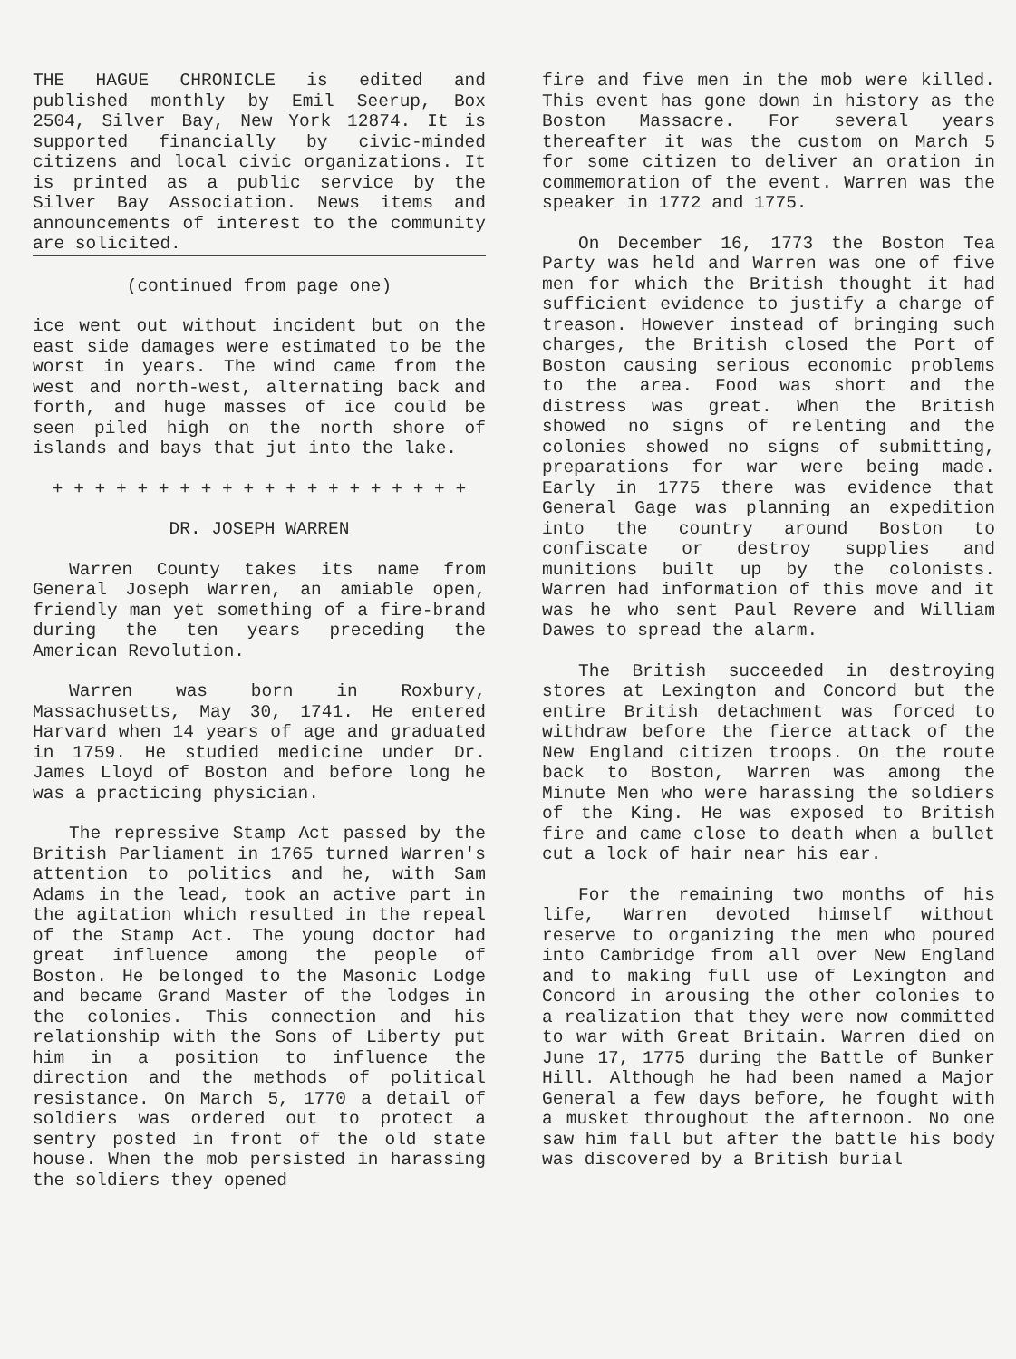THE HAGUE CHRONICLE is edited and published monthly by Emil Seerup, Box 2504, Silver Bay, New York 12874. It is supported financially by civic-minded citizens and local civic organizations. It is printed as a public service by the Silver Bay Association. News items and announcements of interest to the community are solicited.
(continued from page one)
ice went out without incident but on the east side damages were estimated to be the worst in years. The wind came from the west and north-west, alternating back and forth, and huge masses of ice could be seen piled high on the north shore of islands and bays that jut into the lake.
+ + + + + + + + + + + + + + + + + + + +
DR. JOSEPH WARREN
Warren County takes its name from General Joseph Warren, an amiable open, friendly man yet something of a fire-brand during the ten years preceding the American Revolution.
Warren was born in Roxbury, Massachusetts, May 30, 1741. He entered Harvard when 14 years of age and graduated in 1759. He studied medicine under Dr. James Lloyd of Boston and before long he was a practicing physician.
The repressive Stamp Act passed by the British Parliament in 1765 turned Warren's attention to politics and he, with Sam Adams in the lead, took an active part in the agitation which resulted in the repeal of the Stamp Act. The young doctor had great influence among the people of Boston. He belonged to the Masonic Lodge and became Grand Master of the lodges in the colonies. This connection and his relationship with the Sons of Liberty put him in a position to influence the direction and the methods of political resistance. On March 5, 1770 a detail of soldiers was ordered out to protect a sentry posted in front of the old state house. When the mob persisted in harassing the soldiers they opened
fire and five men in the mob were killed. This event has gone down in history as the Boston Massacre. For several years thereafter it was the custom on March 5 for some citizen to deliver an oration in commemoration of the event. Warren was the speaker in 1772 and 1775.
On December 16, 1773 the Boston Tea Party was held and Warren was one of five men for which the British thought it had sufficient evidence to justify a charge of treason. However instead of bringing such charges, the British closed the Port of Boston causing serious economic problems to the area. Food was short and the distress was great. When the British showed no signs of relenting and the colonies showed no signs of submitting, preparations for war were being made. Early in 1775 there was evidence that General Gage was planning an expedition into the country around Boston to confiscate or destroy supplies and munitions built up by the colonists. Warren had information of this move and it was he who sent Paul Revere and William Dawes to spread the alarm.
The British succeeded in destroying stores at Lexington and Concord but the entire British detachment was forced to withdraw before the fierce attack of the New England citizen troops. On the route back to Boston, Warren was among the Minute Men who were harassing the soldiers of the King. He was exposed to British fire and came close to death when a bullet cut a lock of hair near his ear.
For the remaining two months of his life, Warren devoted himself without reserve to organizing the men who poured into Cambridge from all over New England and to making full use of Lexington and Concord in arousing the other colonies to a realization that they were now committed to war with Great Britain. Warren died on June 17, 1775 during the Battle of Bunker Hill. Although he had been named a Major General a few days before, he fought with a musket throughout the afternoon. No one saw him fall but after the battle his body was discovered by a British burial